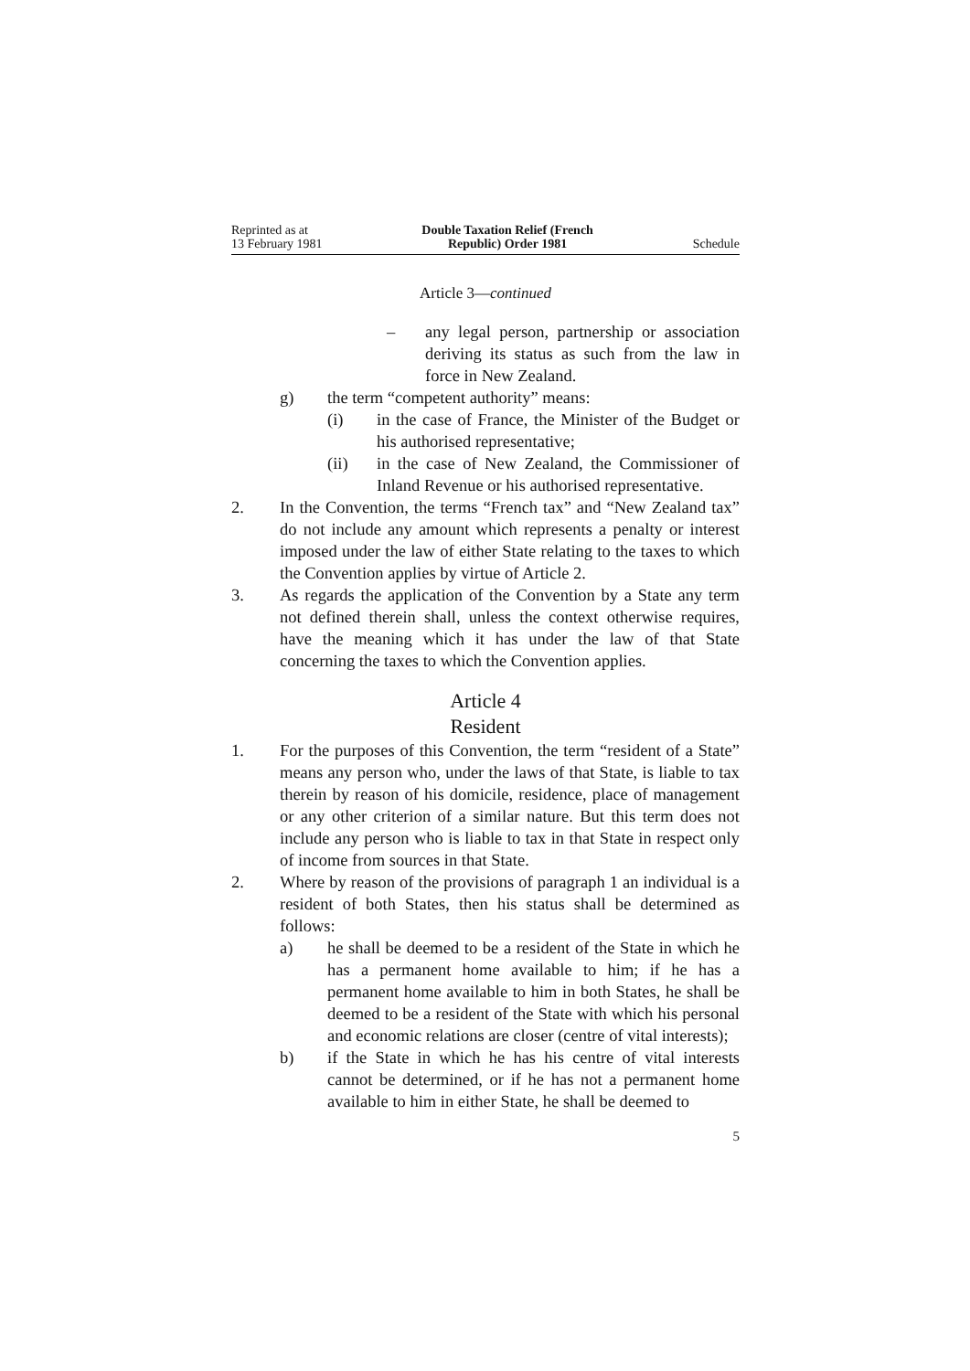Reprinted as at
13 February 1981
Double Taxation Relief (French
Republic) Order 1981
Schedule
Article 3—continued
– any legal person, partnership or association deriving its status as such from the law in force in New Zealand.
g) the term “competent authority” means:
(i) in the case of France, the Minister of the Budget or his authorised representative;
(ii) in the case of New Zealand, the Commissioner of Inland Revenue or his authorised representative.
2. In the Convention, the terms “French tax” and “New Zealand tax” do not include any amount which represents a penalty or interest imposed under the law of either State relating to the taxes to which the Convention applies by virtue of Article 2.
3. As regards the application of the Convention by a State any term not defined therein shall, unless the context otherwise requires, have the meaning which it has under the law of that State concerning the taxes to which the Convention applies.
Article 4
Resident
1. For the purposes of this Convention, the term “resident of a State” means any person who, under the laws of that State, is liable to tax therein by reason of his domicile, residence, place of management or any other criterion of a similar nature. But this term does not include any person who is liable to tax in that State in respect only of income from sources in that State.
2. Where by reason of the provisions of paragraph 1 an individual is a resident of both States, then his status shall be determined as follows:
a) he shall be deemed to be a resident of the State in which he has a permanent home available to him; if he has a permanent home available to him in both States, he shall be deemed to be a resident of the State with which his personal and economic relations are closer (centre of vital interests);
b) if the State in which he has his centre of vital interests cannot be determined, or if he has not a permanent home available to him in either State, he shall be deemed to
5